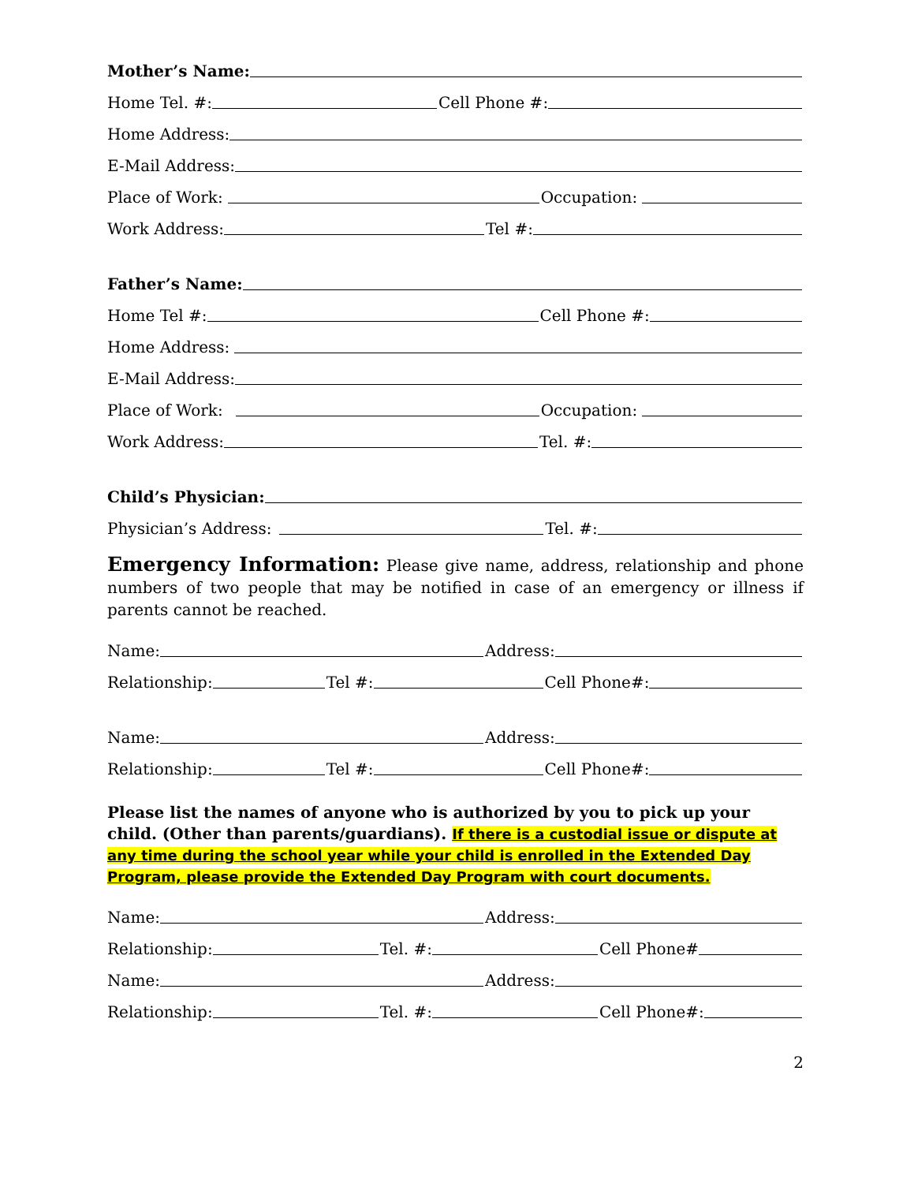Mother’s Name:
Home Tel. #:
Cell Phone #:
Home Address:
E-Mail Address:
Place of Work:
Occupation:
Work Address:
Tel #:
Father’s Name:
Home Tel #:
Cell Phone #:
Home Address:
E-Mail Address:
Place of Work:
Occupation:
Work Address:
Tel. #:
Child’s Physician:
Physician’s Address:
Tel. #:
Emergency Information: Please give name, address, relationship and phone numbers of two people that may be notified in case of an emergency or illness if parents cannot be reached.
Name:
Address:
Relationship:
Tel #:
Cell Phone#:
Name:
Address:
Relationship:
Tel #:
Cell Phone#:
Please list the names of anyone who is authorized by you to pick up your child. (Other than parents/guardians). If there is a custodial issue or dispute at any time during the school year while your child is enrolled in the Extended Day Program, please provide the Extended Day Program with court documents.
Name:
Address:
Relationship:
Tel. #:
Cell Phone#
Name:
Address:
Relationship:
Tel. #:
Cell Phone#:
2